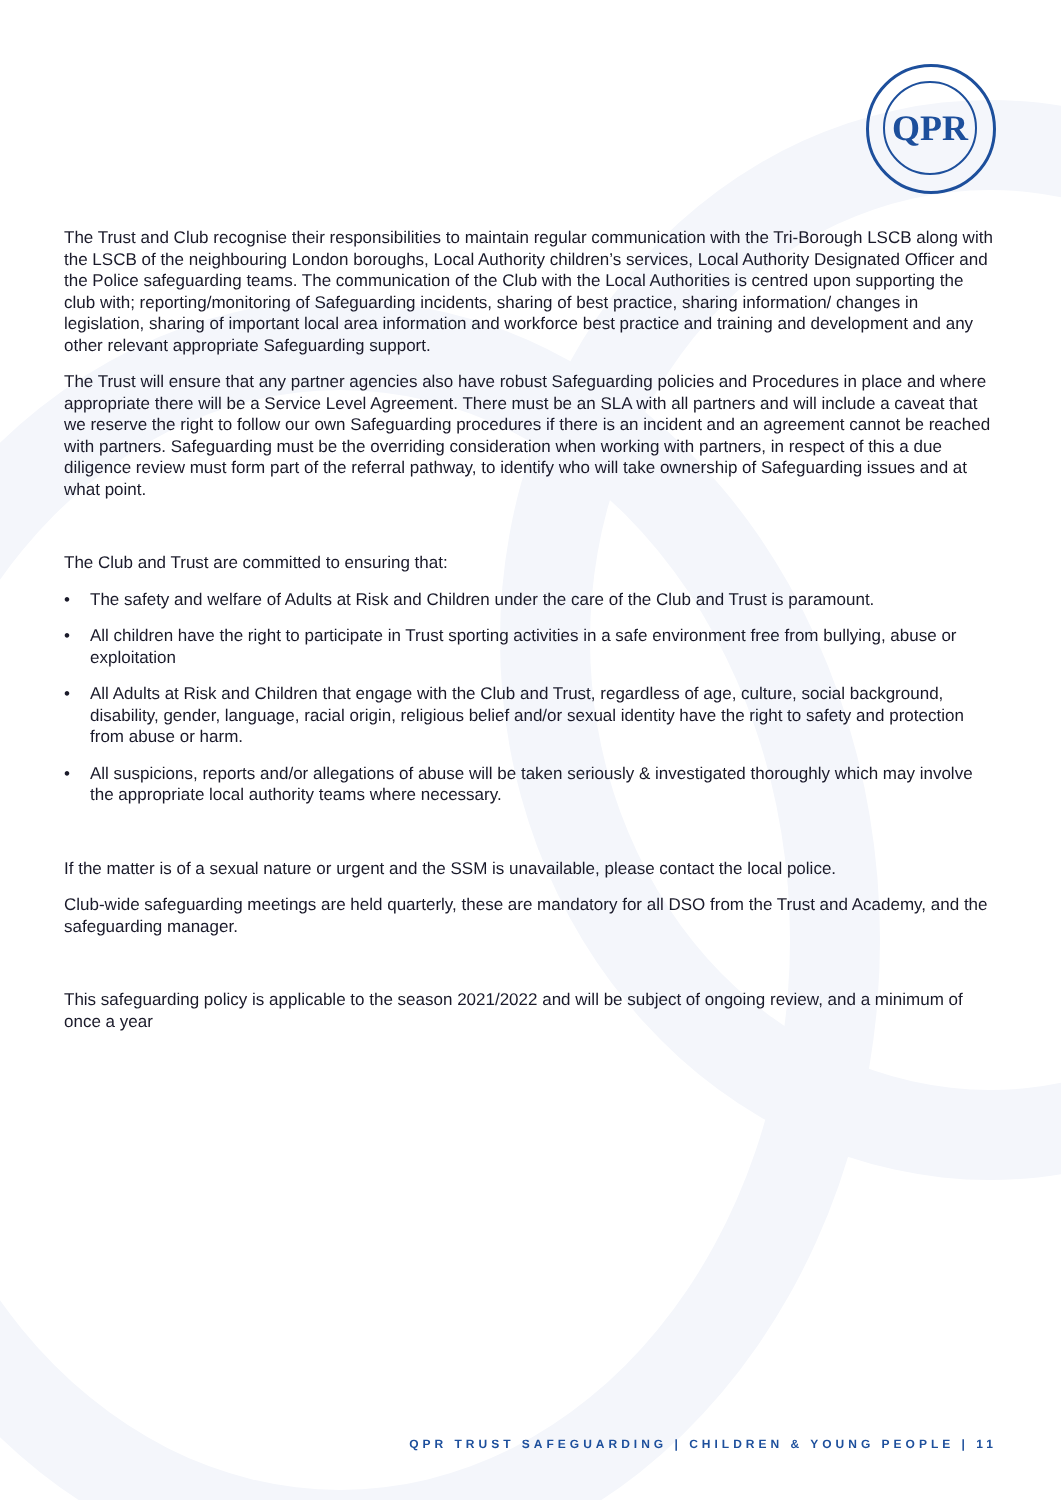QPR
The Trust and Club recognise their responsibilities to maintain regular communication with the Tri-Borough LSCB along with the LSCB of the neighbouring London boroughs, Local Authority children’s services, Local Authority Designated Officer and the Police safeguarding teams. The communication of the Club with the Local Authorities is centred upon supporting the club with; reporting/monitoring of Safeguarding incidents, sharing of best practice, sharing information/ changes in legislation, sharing of important local area information and workforce best practice and training and development and any other relevant appropriate Safeguarding support.
The Trust will ensure that any partner agencies also have robust Safeguarding policies and Procedures in place and where appropriate there will be a Service Level Agreement. There must be an SLA with all partners and will include a caveat that we reserve the right to follow our own Safeguarding procedures if there is an incident and an agreement cannot be reached with partners. Safeguarding must be the overriding consideration when working with partners, in respect of this a due diligence review must form part of the referral pathway, to identify who will take ownership of Safeguarding issues and at what point.
The Club and Trust are committed to ensuring that:
• The safety and welfare of Adults at Risk and Children under the care of the Club and Trust is paramount.
• All children have the right to participate in Trust sporting activities in a safe environment free from bullying, abuse or exploitation
• All Adults at Risk and Children that engage with the Club and Trust, regardless of age, culture, social background, disability, gender, language, racial origin, religious belief and/or sexual identity have the right to safety and protection from abuse or harm.
• All suspicions, reports and/or allegations of abuse will be taken seriously & investigated thoroughly which may involve the appropriate local authority teams where necessary.
If the matter is of a sexual nature or urgent and the SSM is unavailable, please contact the local police.
Club-wide safeguarding meetings are held quarterly, these are mandatory for all DSO from the Trust and Academy, and the safeguarding manager.
This safeguarding policy is applicable to the season 2021/2022 and will be subject of ongoing review, and a minimum of once a year
QPR TRUST SAFEGUARDING | CHILDREN & YOUNG PEOPLE | 11